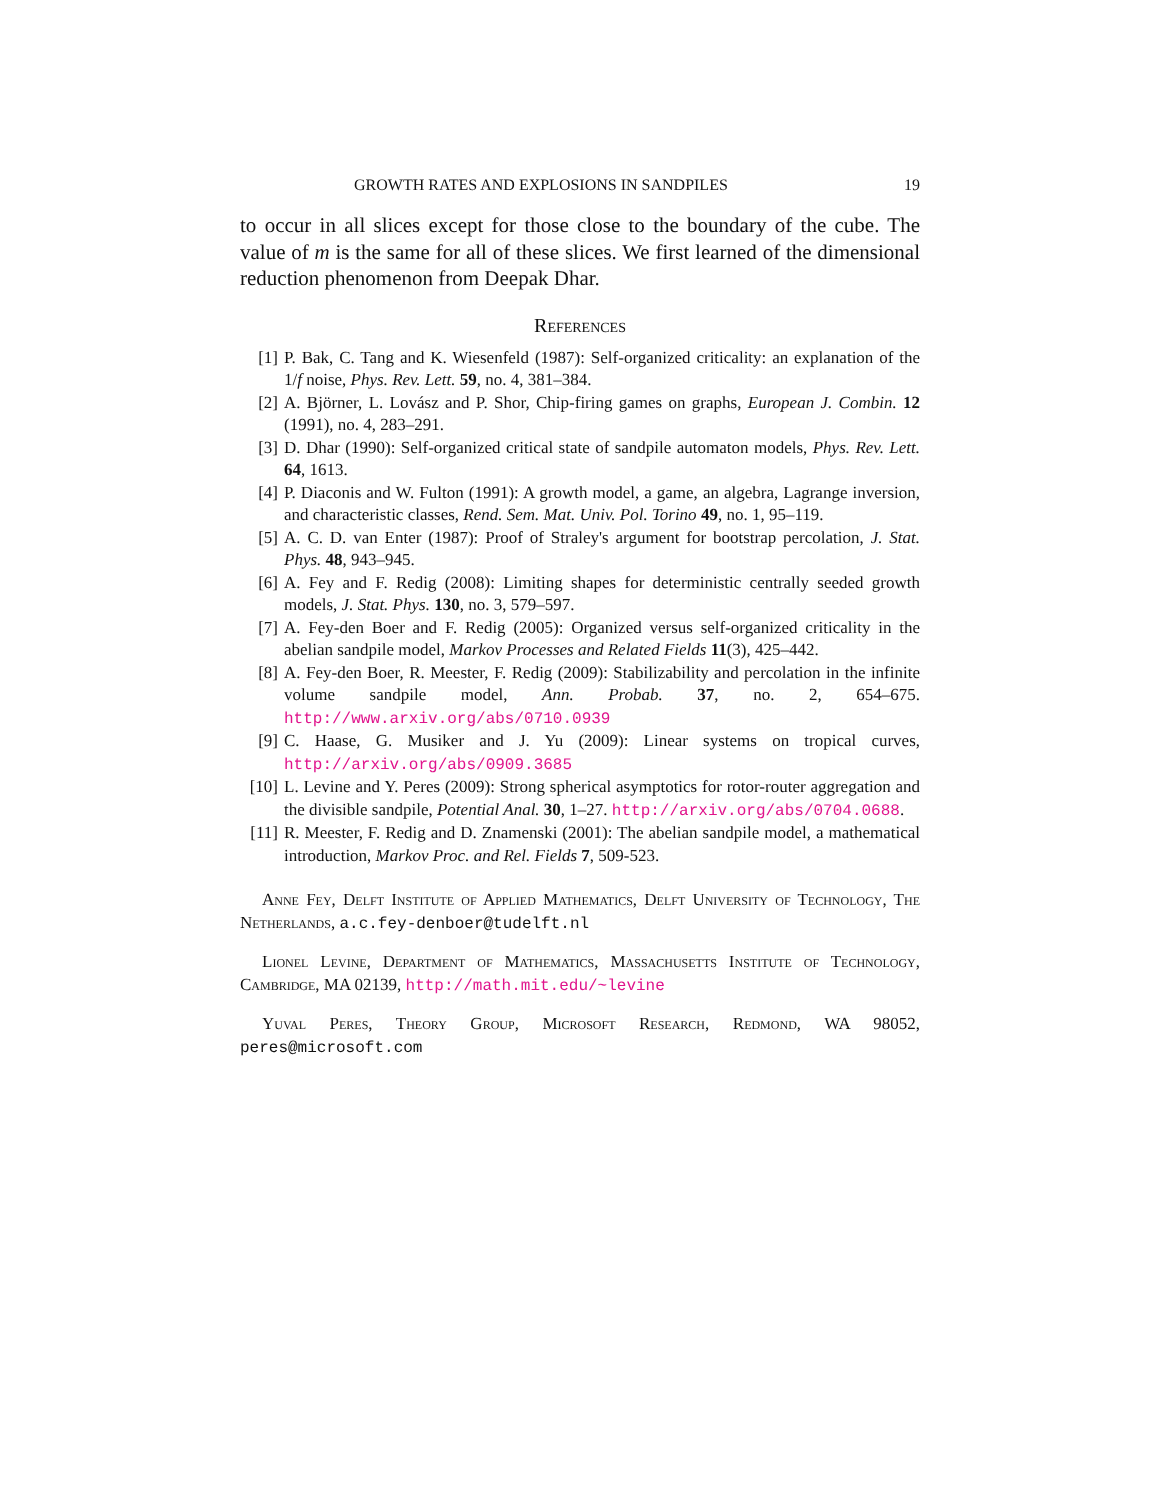GROWTH RATES AND EXPLOSIONS IN SANDPILES 19
to occur in all slices except for those close to the boundary of the cube. The value of m is the same for all of these slices. We first learned of the dimensional reduction phenomenon from Deepak Dhar.
References
[1] P. Bak, C. Tang and K. Wiesenfeld (1987): Self-organized criticality: an explanation of the 1/f noise, Phys. Rev. Lett. 59, no. 4, 381–384.
[2] A. Björner, L. Lovász and P. Shor, Chip-firing games on graphs, European J. Combin. 12 (1991), no. 4, 283–291.
[3] D. Dhar (1990): Self-organized critical state of sandpile automaton models, Phys. Rev. Lett. 64, 1613.
[4] P. Diaconis and W. Fulton (1991): A growth model, a game, an algebra, Lagrange inversion, and characteristic classes, Rend. Sem. Mat. Univ. Pol. Torino 49, no. 1, 95–119.
[5] A. C. D. van Enter (1987): Proof of Straley's argument for bootstrap percolation, J. Stat. Phys. 48, 943–945.
[6] A. Fey and F. Redig (2008): Limiting shapes for deterministic centrally seeded growth models, J. Stat. Phys. 130, no. 3, 579–597.
[7] A. Fey-den Boer and F. Redig (2005): Organized versus self-organized criticality in the abelian sandpile model, Markov Processes and Related Fields 11(3), 425–442.
[8] A. Fey-den Boer, R. Meester, F. Redig (2009): Stabilizability and percolation in the infinite volume sandpile model, Ann. Probab. 37, no. 2, 654–675. http://www.arxiv.org/abs/0710.0939
[9] C. Haase, G. Musiker and J. Yu (2009): Linear systems on tropical curves, http://arxiv.org/abs/0909.3685
[10] L. Levine and Y. Peres (2009): Strong spherical asymptotics for rotor-router aggregation and the divisible sandpile, Potential Anal. 30, 1–27. http://arxiv.org/abs/0704.0688.
[11] R. Meester, F. Redig and D. Znamenski (2001): The abelian sandpile model, a mathematical introduction, Markov Proc. and Rel. Fields 7, 509-523.
Anne Fey, Delft Institute of Applied Mathematics, Delft University of Technology, The Netherlands, a.c.fey-denboer@tudelft.nl
Lionel Levine, Department of Mathematics, Massachusetts Institute of Technology, Cambridge, MA 02139, http://math.mit.edu/~levine
Yuval Peres, Theory Group, Microsoft Research, Redmond, WA 98052, peres@microsoft.com